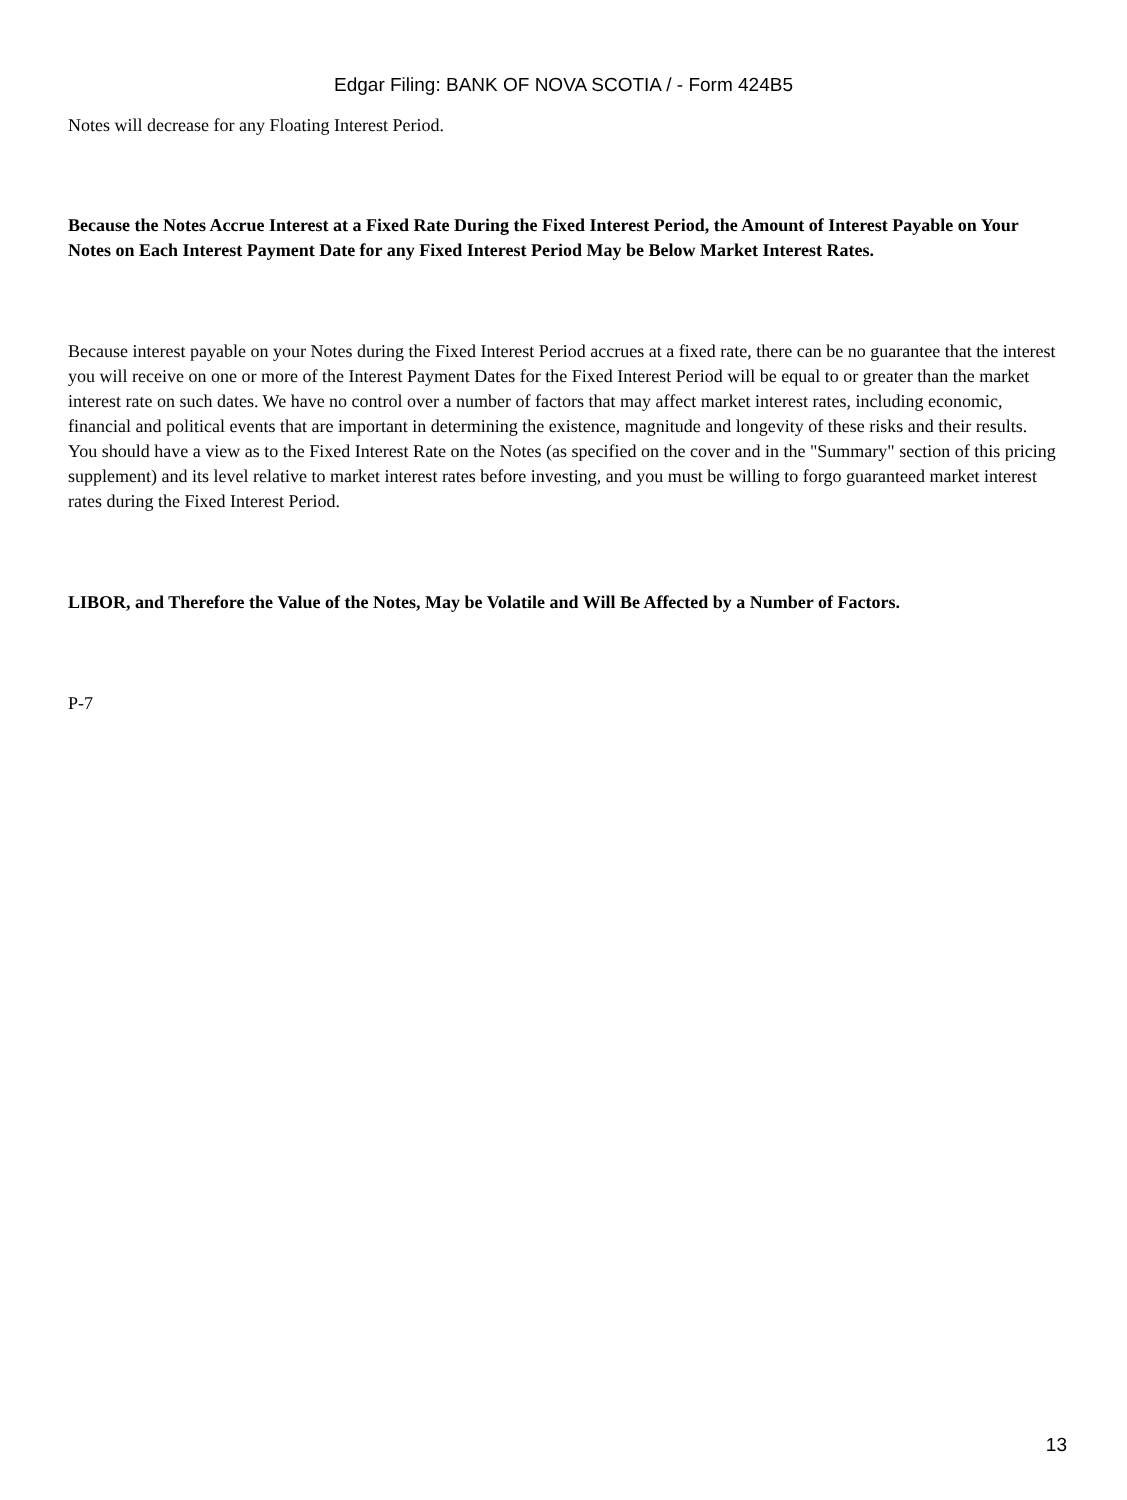Edgar Filing: BANK OF NOVA SCOTIA / - Form 424B5
Notes will decrease for any Floating Interest Period.
Because the Notes Accrue Interest at a Fixed Rate During the Fixed Interest Period, the Amount of Interest Payable on Your Notes on Each Interest Payment Date for any Fixed Interest Period May be Below Market Interest Rates.
Because interest payable on your Notes during the Fixed Interest Period accrues at a fixed rate, there can be no guarantee that the interest you will receive on one or more of the Interest Payment Dates for the Fixed Interest Period will be equal to or greater than the market interest rate on such dates. We have no control over a number of factors that may affect market interest rates, including economic, financial and political events that are important in determining the existence, magnitude and longevity of these risks and their results. You should have a view as to the Fixed Interest Rate on the Notes (as specified on the cover and in the "Summary" section of this pricing supplement) and its level relative to market interest rates before investing, and you must be willing to forgo guaranteed market interest rates during the Fixed Interest Period.
LIBOR, and Therefore the Value of the Notes, May be Volatile and Will Be Affected by a Number of Factors.
P-7
13